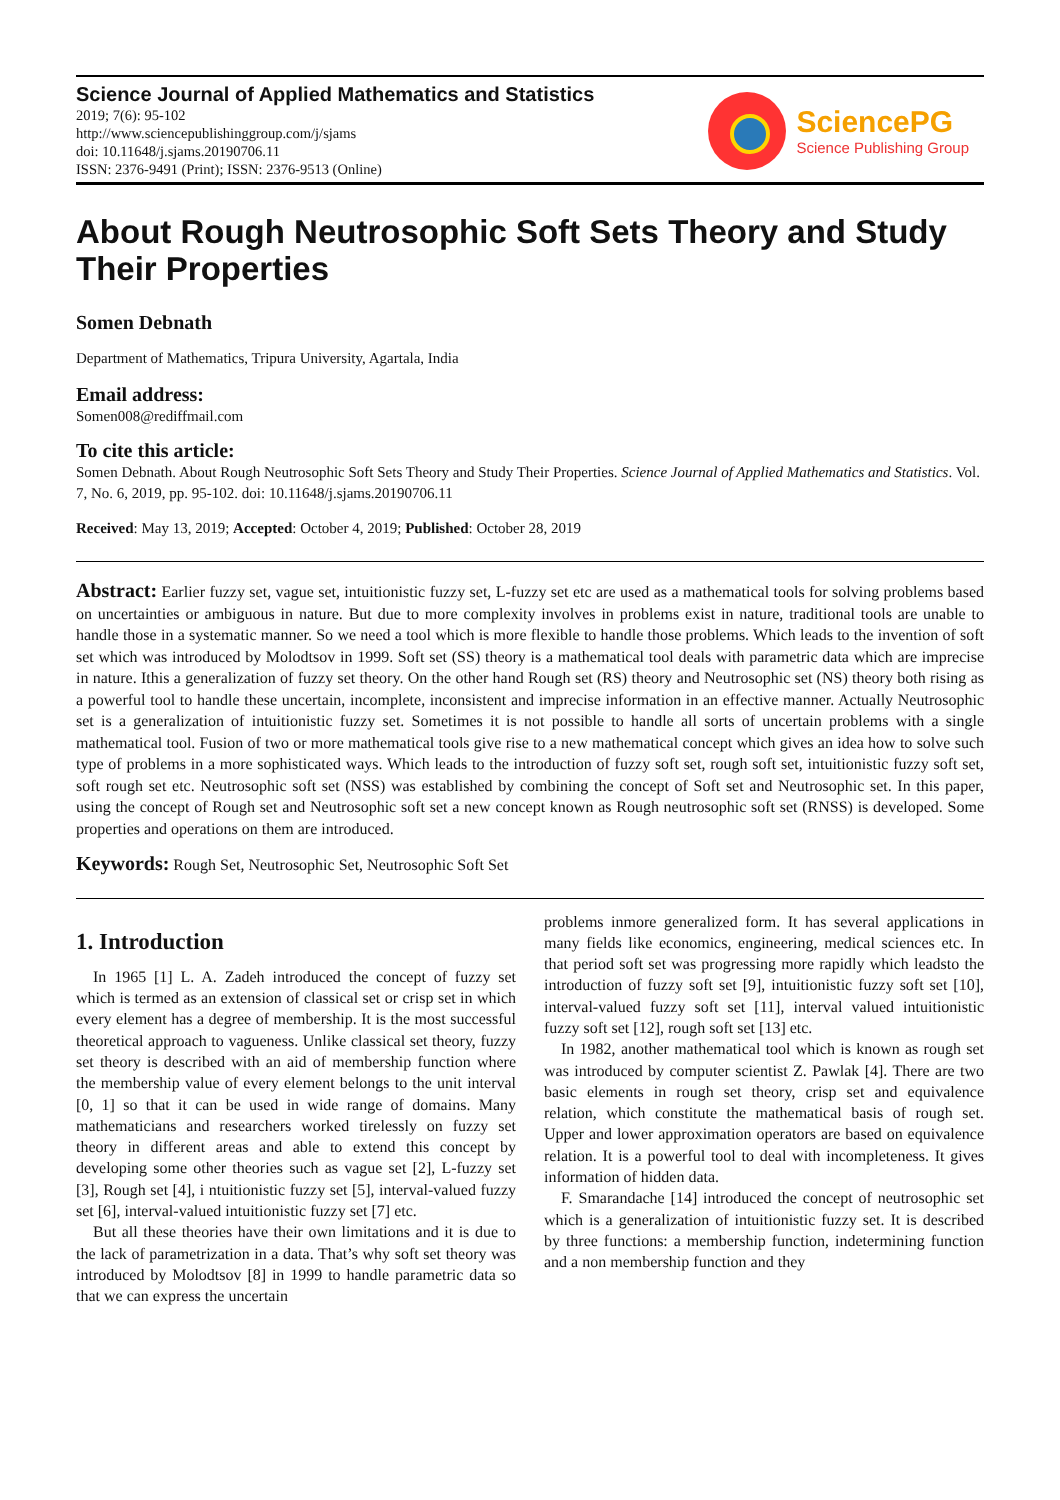Science Journal of Applied Mathematics and Statistics
2019; 7(6): 95-102
http://www.sciencepublishinggroup.com/j/sjams
doi: 10.11648/j.sjams.20190706.11
ISSN: 2376-9491 (Print); ISSN: 2376-9513 (Online)
SciencePG
Science Publishing Group
About Rough Neutrosophic Soft Sets Theory and Study Their Properties
Somen Debnath
Department of Mathematics, Tripura University, Agartala, India
Email address:
Somen008@rediffmail.com
To cite this article:
Somen Debnath. About Rough Neutrosophic Soft Sets Theory and Study Their Properties. Science Journal of Applied Mathematics and Statistics. Vol. 7, No. 6, 2019, pp. 95-102. doi: 10.11648/j.sjams.20190706.11
Received: May 13, 2019; Accepted: October 4, 2019; Published: October 28, 2019
Abstract: Earlier fuzzy set, vague set, intuitionistic fuzzy set, L-fuzzy set etc are used as a mathematical tools for solving problems based on uncertainties or ambiguous in nature. But due to more complexity involves in problems exist in nature, traditional tools are unable to handle those in a systematic manner. So we need a tool which is more flexible to handle those problems. Which leads to the invention of soft set which was introduced by Molodtsov in 1999. Soft set (SS) theory is a mathematical tool deals with parametric data which are imprecise in nature. Ithis a generalization of fuzzy set theory. On the other hand Rough set (RS) theory and Neutrosophic set (NS) theory both rising as a powerful tool to handle these uncertain, incomplete, inconsistent and imprecise information in an effective manner. Actually Neutrosophic set is a generalization of intuitionistic fuzzy set. Sometimes it is not possible to handle all sorts of uncertain problems with a single mathematical tool. Fusion of two or more mathematical tools give rise to a new mathematical concept which gives an idea how to solve such type of problems in a more sophisticated ways. Which leads to the introduction of fuzzy soft set, rough soft set, intuitionistic fuzzy soft set, soft rough set etc. Neutrosophic soft set (NSS) was established by combining the concept of Soft set and Neutrosophic set. In this paper, using the concept of Rough set and Neutrosophic soft set a new concept known as Rough neutrosophic soft set (RNSS) is developed. Some properties and operations on them are introduced.
Keywords: Rough Set, Neutrosophic Set, Neutrosophic Soft Set
1. Introduction
In 1965 [1] L. A. Zadeh introduced the concept of fuzzy set which is termed as an extension of classical set or crisp set in which every element has a degree of membership. It is the most successful theoretical approach to vagueness. Unlike classical set theory, fuzzy set theory is described with an aid of membership function where the membership value of every element belongs to the unit interval [0, 1] so that it can be used in wide range of domains. Many mathematicians and researchers worked tirelessly on fuzzy set theory in different areas and able to extend this concept by developing some other theories such as vague set [2], L-fuzzy set [3], Rough set [4], i ntuitionistic fuzzy set [5], interval-valued fuzzy set [6], interval-valued intuitionistic fuzzy set [7] etc.
But all these theories have their own limitations and it is due to the lack of parametrization in a data. That’s why soft set theory was introduced by Molodtsov [8] in 1999 to handle parametric data so that we can express the uncertain
problems inmore generalized form. It has several applications in many fields like economics, engineering, medical sciences etc. In that period soft set was progressing more rapidly which leadsto the introduction of fuzzy soft set [9], intuitionistic fuzzy soft set [10], interval-valued fuzzy soft set [11], interval valued intuitionistic fuzzy soft set [12], rough soft set [13] etc.
In 1982, another mathematical tool which is known as rough set was introduced by computer scientist Z. Pawlak [4]. There are two basic elements in rough set theory, crisp set and equivalence relation, which constitute the mathematical basis of rough set. Upper and lower approximation operators are based on equivalence relation. It is a powerful tool to deal with incompleteness. It gives information of hidden data.
F. Smarandache [14] introduced the concept of neutrosophic set which is a generalization of intuitionistic fuzzy set. It is described by three functions: a membership function, indetermining function and a non membership function and they